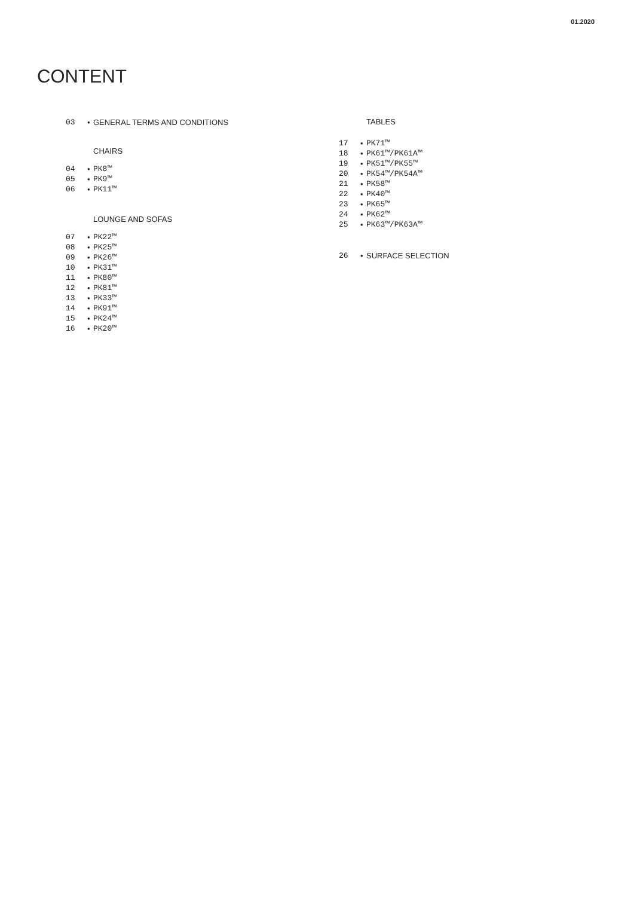01.2020
CONTENT
03 • GENERAL TERMS AND CONDITIONS
CHAIRS
04 • PK8™
05 • PK9™
06 • PK11™
LOUNGE AND SOFAS
07 • PK22™
08 • PK25™
09 • PK26™
10 • PK31™
11 • PK80™
12 • PK81™
13 • PK33™
14 • PK91™
15 • PK24™
16 • PK20™
TABLES
17 • PK71™
18 • PK61™/PK61A™
19 • PK51™/PK55™
20 • PK54™/PK54A™
21 • PK58™
22 • PK40™
23 • PK65™
24 • PK62™
25 • PK63™/PK63A™
26 • SURFACE SELECTION